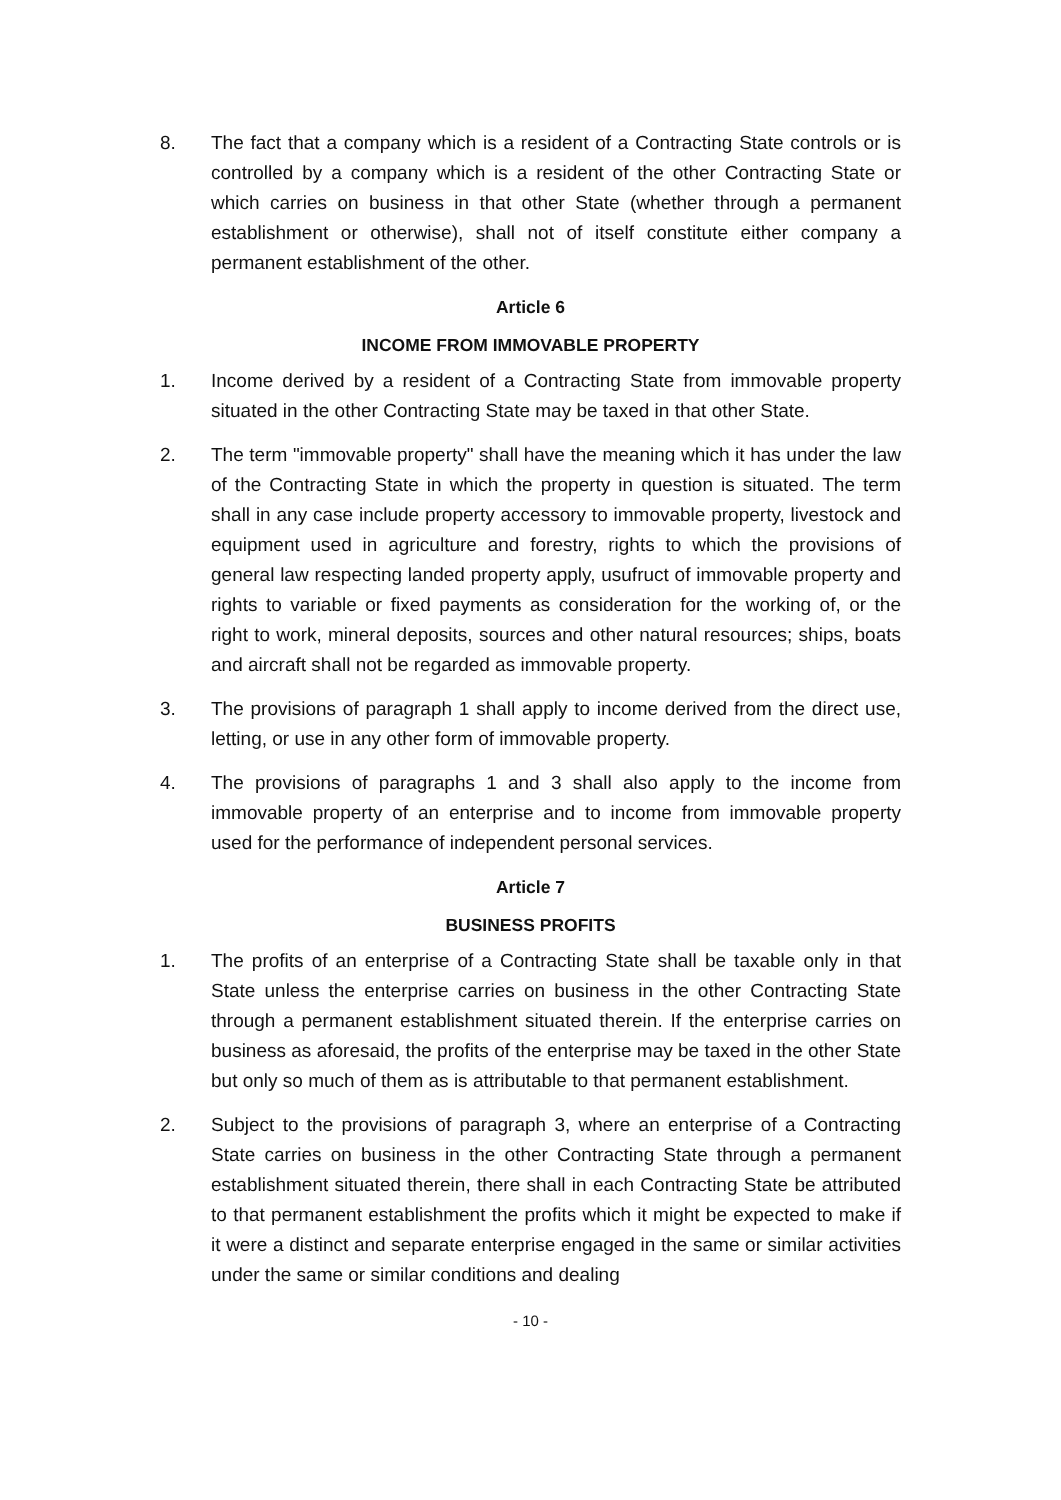8. The fact that a company which is a resident of a Contracting State controls or is controlled by a company which is a resident of the other Contracting State or which carries on business in that other State (whether through a permanent establishment or otherwise), shall not of itself constitute either company a permanent establishment of the other.
Article 6
INCOME FROM IMMOVABLE PROPERTY
1. Income derived by a resident of a Contracting State from immovable property situated in the other Contracting State may be taxed in that other State.
2. The term "immovable property" shall have the meaning which it has under the law of the Contracting State in which the property in question is situated. The term shall in any case include property accessory to immovable property, livestock and equipment used in agriculture and forestry, rights to which the provisions of general law respecting landed property apply, usufruct of immovable property and rights to variable or fixed payments as consideration for the working of, or the right to work, mineral deposits, sources and other natural resources; ships, boats and aircraft shall not be regarded as immovable property.
3. The provisions of paragraph 1 shall apply to income derived from the direct use, letting, or use in any other form of immovable property.
4. The provisions of paragraphs 1 and 3 shall also apply to the income from immovable property of an enterprise and to income from immovable property used for the performance of independent personal services.
Article 7
BUSINESS PROFITS
1. The profits of an enterprise of a Contracting State shall be taxable only in that State unless the enterprise carries on business in the other Contracting State through a permanent establishment situated therein. If the enterprise carries on business as aforesaid, the profits of the enterprise may be taxed in the other State but only so much of them as is attributable to that permanent establishment.
2. Subject to the provisions of paragraph 3, where an enterprise of a Contracting State carries on business in the other Contracting State through a permanent establishment situated therein, there shall in each Contracting State be attributed to that permanent establishment the profits which it might be expected to make if it were a distinct and separate enterprise engaged in the same or similar activities under the same or similar conditions and dealing
- 10 -